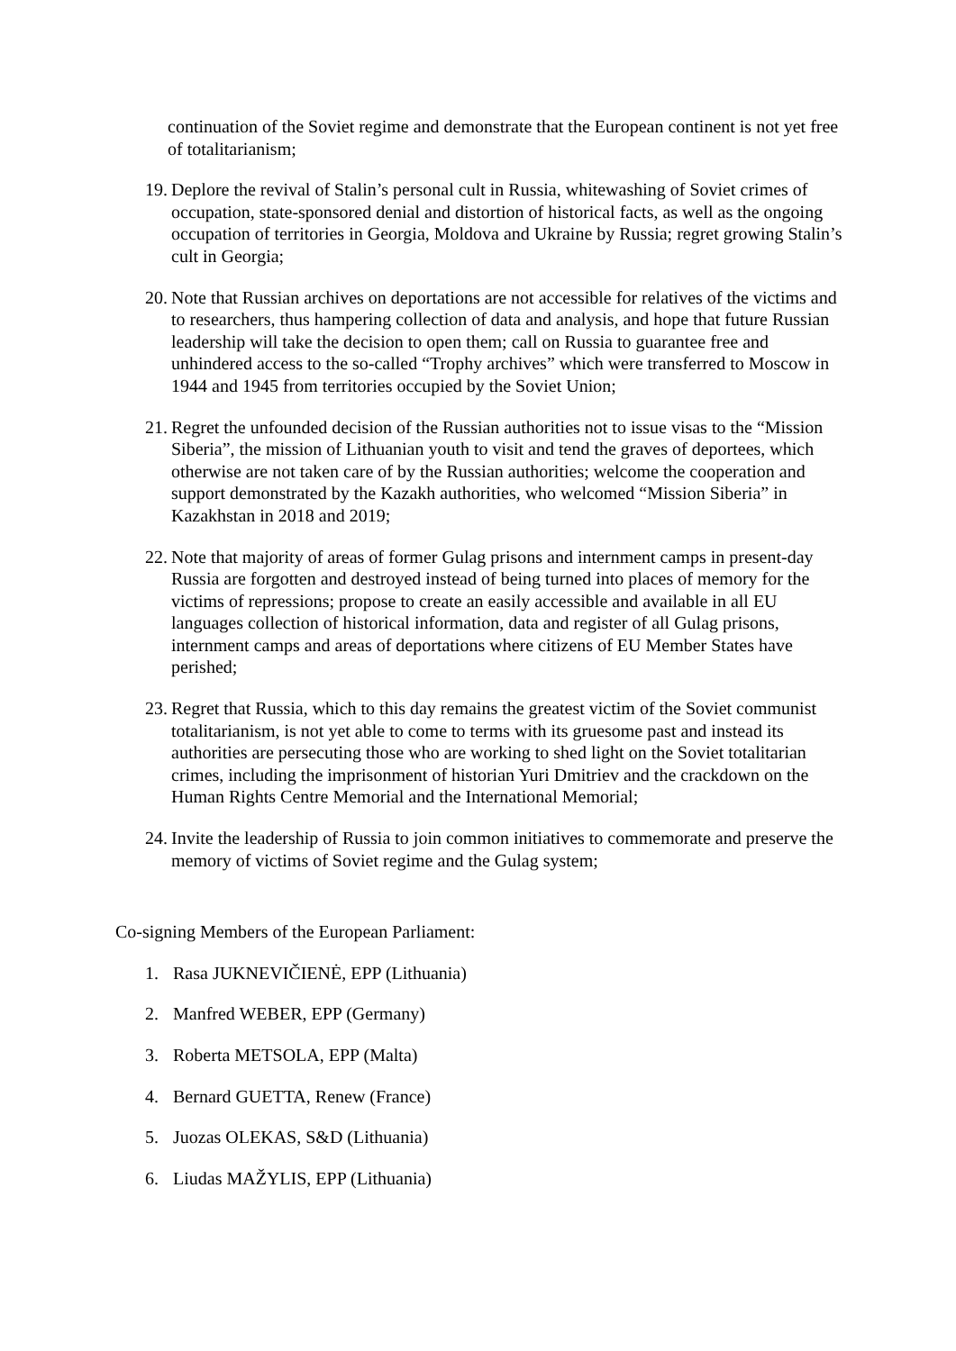continuation of the Soviet regime and demonstrate that the European continent is not yet free of totalitarianism;
19. Deplore the revival of Stalin’s personal cult in Russia, whitewashing of Soviet crimes of occupation, state-sponsored denial and distortion of historical facts, as well as the ongoing occupation of territories in Georgia, Moldova and Ukraine by Russia; regret growing Stalin’s cult in Georgia;
20. Note that Russian archives on deportations are not accessible for relatives of the victims and to researchers, thus hampering collection of data and analysis, and hope that future Russian leadership will take the decision to open them; call on Russia to guarantee free and unhindered access to the so-called “Trophy archives” which were transferred to Moscow in 1944 and 1945 from territories occupied by the Soviet Union;
21. Regret the unfounded decision of the Russian authorities not to issue visas to the “Mission Siberia”, the mission of Lithuanian youth to visit and tend the graves of deportees, which otherwise are not taken care of by the Russian authorities; welcome the cooperation and support demonstrated by the Kazakh authorities, who welcomed “Mission Siberia” in Kazakhstan in 2018 and 2019;
22. Note that majority of areas of former Gulag prisons and internment camps in present-day Russia are forgotten and destroyed instead of being turned into places of memory for the victims of repressions; propose to create an easily accessible and available in all EU languages collection of historical information, data and register of all Gulag prisons, internment camps and areas of deportations where citizens of EU Member States have perished;
23. Regret that Russia, which to this day remains the greatest victim of the Soviet communist totalitarianism, is not yet able to come to terms with its gruesome past and instead its authorities are persecuting those who are working to shed light on the Soviet totalitarian crimes, including the imprisonment of historian Yuri Dmitriev and the crackdown on the Human Rights Centre Memorial and the International Memorial;
24. Invite the leadership of Russia to join common initiatives to commemorate and preserve the memory of victims of Soviet regime and the Gulag system;
Co-signing Members of the European Parliament:
1. Rasa JUKNEVIČIENĖ, EPP (Lithuania)
2. Manfred WEBER, EPP (Germany)
3. Roberta METSOLA, EPP (Malta)
4. Bernard GUETTA, Renew (France)
5. Juozas OLEKAS, S&D (Lithuania)
6. Liudas MAŽYLIS, EPP (Lithuania)